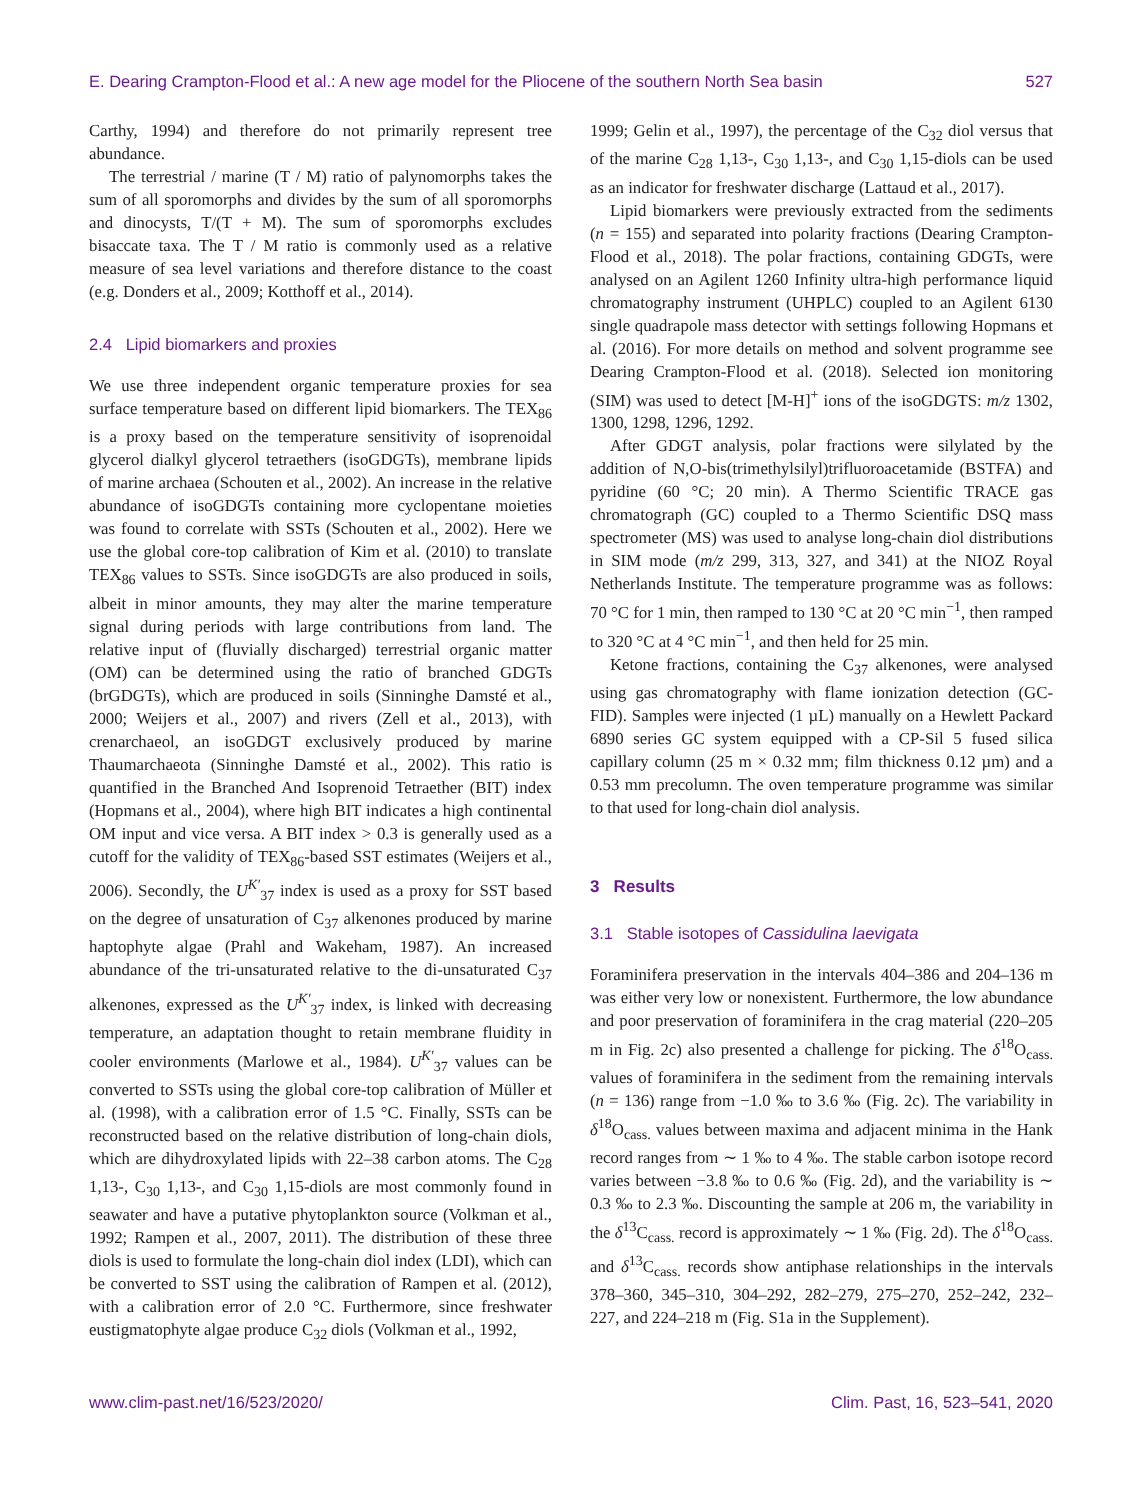E. Dearing Crampton-Flood et al.: A new age model for the Pliocene of the southern North Sea basin 527
Carthy, 1994) and therefore do not primarily represent tree abundance.
The terrestrial / marine (T / M) ratio of palynomorphs takes the sum of all sporomorphs and divides by the sum of all sporomorphs and dinocysts, T/(T + M). The sum of sporomorphs excludes bisaccate taxa. The T / M ratio is commonly used as a relative measure of sea level variations and therefore distance to the coast (e.g. Donders et al., 2009; Kotthoff et al., 2014).
2.4 Lipid biomarkers and proxies
We use three independent organic temperature proxies for sea surface temperature based on different lipid biomarkers. The TEX<sub>86</sub> is a proxy based on the temperature sensitivity of isoprenoidal glycerol dialkyl glycerol tetraethers (isoGDGTs), membrane lipids of marine archaea (Schouten et al., 2002). An increase in the relative abundance of isoGDGTs containing more cyclopentane moieties was found to correlate with SSTs (Schouten et al., 2002). Here we use the global core-top calibration of Kim et al. (2010) to translate TEX<sub>86</sub> values to SSTs. Since isoGDGTs are also produced in soils, albeit in minor amounts, they may alter the marine temperature signal during periods with large contributions from land. The relative input of (fluvially discharged) terrestrial organic matter (OM) can be determined using the ratio of branched GDGTs (brGDGTs), which are produced in soils (Sinninghe Damsté et al., 2000; Weijers et al., 2007) and rivers (Zell et al., 2013), with crenarchaeol, an isoGDGT exclusively produced by marine Thaumarchaeota (Sinninghe Damsté et al., 2002). This ratio is quantified in the Branched And Isoprenoid Tetraether (BIT) index (Hopmans et al., 2004), where high BIT indicates a high continental OM input and vice versa. A BIT index > 0.3 is generally used as a cutoff for the validity of TEX<sub>86</sub>-based SST estimates (Weijers et al., 2006). Secondly, the U<sup>K′</sup><sub>37</sub> index is used as a proxy for SST based on the degree of unsaturation of C<sub>37</sub> alkenones produced by marine haptophyte algae (Prahl and Wakeham, 1987). An increased abundance of the tri-unsaturated relative to the di-unsaturated C<sub>37</sub> alkenones, expressed as the U<sup>K′</sup><sub>37</sub> index, is linked with decreasing temperature, an adaptation thought to retain membrane fluidity in cooler environments (Marlowe et al., 1984). U<sup>K′</sup><sub>37</sub> values can be converted to SSTs using the global core-top calibration of Müller et al. (1998), with a calibration error of 1.5 °C. Finally, SSTs can be reconstructed based on the relative distribution of long-chain diols, which are dihydroxylated lipids with 22–38 carbon atoms. The C<sub>28</sub> 1,13-, C<sub>30</sub> 1,13-, and C<sub>30</sub> 1,15-diols are most commonly found in seawater and have a putative phytoplankton source (Volkman et al., 1992; Rampen et al., 2007, 2011). The distribution of these three diols is used to formulate the long-chain diol index (LDI), which can be converted to SST using the calibration of Rampen et al. (2012), with a calibration error of 2.0 °C. Furthermore, since freshwater eustigmatophyte algae produce C<sub>32</sub> diols (Volkman et al., 1992,
1999; Gelin et al., 1997), the percentage of the C<sub>32</sub> diol versus that of the marine C<sub>28</sub> 1,13-, C<sub>30</sub> 1,13-, and C<sub>30</sub> 1,15-diols can be used as an indicator for freshwater discharge (Lattaud et al., 2017).
Lipid biomarkers were previously extracted from the sediments (n = 155) and separated into polarity fractions (Dearing Crampton-Flood et al., 2018). The polar fractions, containing GDGTs, were analysed on an Agilent 1260 Infinity ultra-high performance liquid chromatography instrument (UHPLC) coupled to an Agilent 6130 single quadrapole mass detector with settings following Hopmans et al. (2016). For more details on method and solvent programme see Dearing Crampton-Flood et al. (2018). Selected ion monitoring (SIM) was used to detect [M-H]<sup>+</sup> ions of the isoGDGTS: m/z 1302, 1300, 1298, 1296, 1292.
After GDGT analysis, polar fractions were silylated by the addition of N,O-bis(trimethylsilyl)trifluoroacetamide (BSTFA) and pyridine (60 °C; 20 min). A Thermo Scientific TRACE gas chromatograph (GC) coupled to a Thermo Scientific DSQ mass spectrometer (MS) was used to analyse long-chain diol distributions in SIM mode (m/z 299, 313, 327, and 341) at the NIOZ Royal Netherlands Institute. The temperature programme was as follows: 70 °C for 1 min, then ramped to 130 °C at 20 °C min<sup>−1</sup>, then ramped to 320 °C at 4 °C min<sup>−1</sup>, and then held for 25 min.
Ketone fractions, containing the C<sub>37</sub> alkenones, were analysed using gas chromatography with flame ionization detection (GC-FID). Samples were injected (1 µL) manually on a Hewlett Packard 6890 series GC system equipped with a CP-Sil 5 fused silica capillary column (25 m × 0.32 mm; film thickness 0.12 µm) and a 0.53 mm precolumn. The oven temperature programme was similar to that used for long-chain diol analysis.
3 Results
3.1 Stable isotopes of Cassidulina laevigata
Foraminifera preservation in the intervals 404–386 and 204–136 m was either very low or nonexistent. Furthermore, the low abundance and poor preservation of foraminifera in the crag material (220–205 m in Fig. 2c) also presented a challenge for picking. The δ<sup>18</sup>O<sub>cass.</sub> values of foraminifera in the sediment from the remaining intervals (n = 136) range from −1.0 ‰ to 3.6 ‰ (Fig. 2c). The variability in δ<sup>18</sup>O<sub>cass.</sub> values between maxima and adjacent minima in the Hank record ranges from ∼ 1 ‰ to 4 ‰. The stable carbon isotope record varies between −3.8 ‰ to 0.6 ‰ (Fig. 2d), and the variability is ∼ 0.3 ‰ to 2.3 ‰. Discounting the sample at 206 m, the variability in the δ<sup>13</sup>C<sub>cass.</sub> record is approximately ∼ 1 ‰ (Fig. 2d). The δ<sup>18</sup>O<sub>cass.</sub> and δ<sup>13</sup>C<sub>cass.</sub> records show antiphase relationships in the intervals 378–360, 345–310, 304–292, 282–279, 275–270, 252–242, 232–227, and 224–218 m (Fig. S1a in the Supplement).
www.clim-past.net/16/523/2020/ Clim. Past, 16, 523–541, 2020